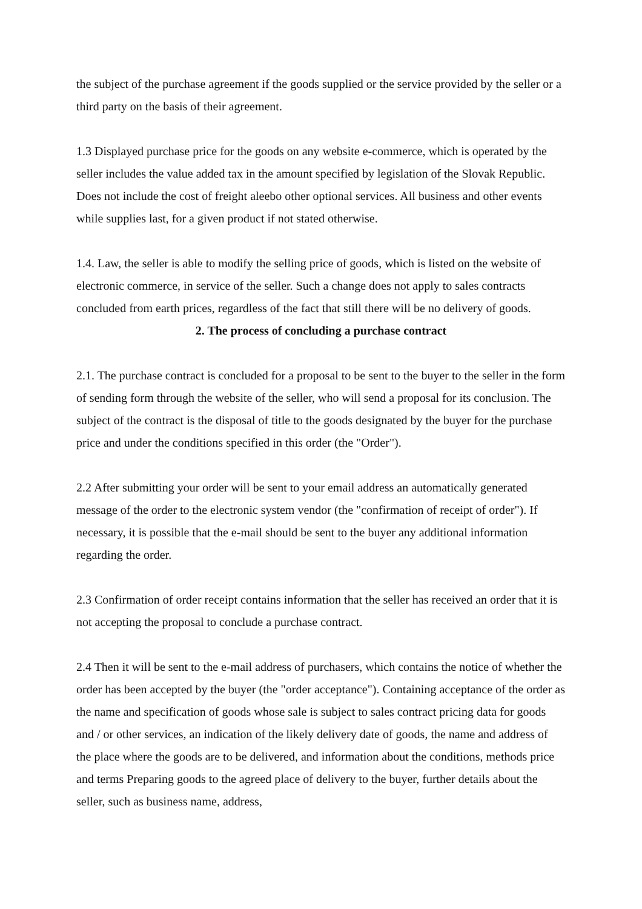the subject of the purchase agreement if the goods supplied or the service provided by the seller or a third party on the basis of their agreement.
1.3 Displayed purchase price for the goods on any website e-commerce, which is operated by the seller includes the value added tax in the amount specified by legislation of the Slovak Republic. Does not include the cost of freight aleebo other optional services. All business and other events while supplies last, for a given product if not stated otherwise.
1.4. Law, the seller is able to modify the selling price of goods, which is listed on the website of electronic commerce, in service of the seller. Such a change does not apply to sales contracts concluded from earth prices, regardless of the fact that still there will be no delivery of goods.
2. The process of concluding a purchase contract
2.1. The purchase contract is concluded for a proposal to be sent to the buyer to the seller in the form of sending form through the website of the seller, who will send a proposal for its conclusion. The subject of the contract is the disposal of title to the goods designated by the buyer for the purchase price and under the conditions specified in this order (the "Order").
2.2 After submitting your order will be sent to your email address an automatically generated message of the order to the electronic system vendor (the "confirmation of receipt of order"). If necessary, it is possible that the e-mail should be sent to the buyer any additional information regarding the order.
2.3 Confirmation of order receipt contains information that the seller has received an order that it is not accepting the proposal to conclude a purchase contract.
2.4 Then it will be sent to the e-mail address of purchasers, which contains the notice of whether the order has been accepted by the buyer (the "order acceptance"). Containing acceptance of the order as the name and specification of goods whose sale is subject to sales contract pricing data for goods and / or other services, an indication of the likely delivery date of goods, the name and address of the place where the goods are to be delivered, and information about the conditions, methods price and terms Preparing goods to the agreed place of delivery to the buyer, further details about the seller, such as business name, address,